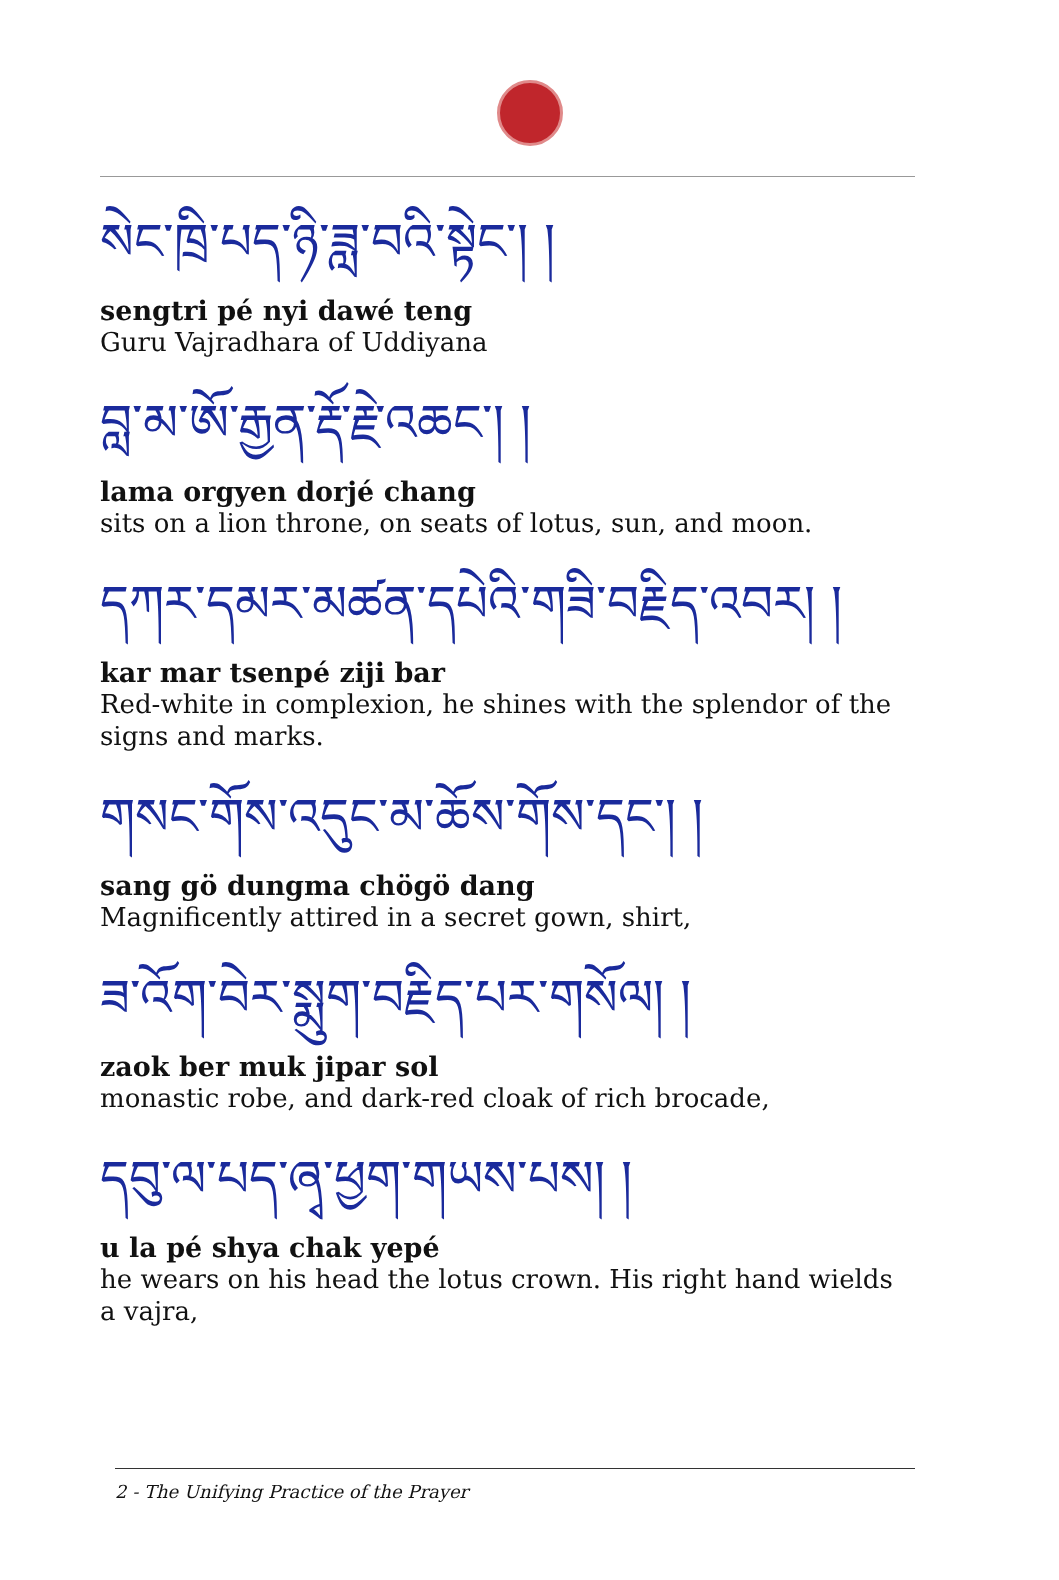སེང་ཁྲི་པད་ཉི་ཟླ་བའི་སྟེང་། །
sengtri pé nyi dawé teng
Guru Vajradhara of Uddiyana
བླ་མ་ཨོ་རྒྱན་རྡོ་རྗེ་འཆང་། །
lama orgyen dorjé chang
sits on a lion throne, on seats of lotus, sun, and moon.
དཀར་དམར་མཚན་དཔེའི་གཟི་བརྗིད་འབར། །
kar mar tsenpé ziji bar
Red-white in complexion, he shines with the splendor of the signs and marks.
གསང་གོས་འདུང་མ་ཆོས་གོས་དང་། །
sang gö dungma chögö dang
Magnificently attired in a secret gown, shirt,
ཟ་འོག་བེར་སྨུག་བརྗིད་པར་གསོལ། །
zaok ber muk jipar sol
monastic robe, and dark-red cloak of rich brocade,
དབུ་ལ་པད་ཞྭ་ཕྱག་གཡས་པས། །
u la pé shya chak yepé
he wears on his head the lotus crown. His right hand wields a vajra,
2 - The Unifying Practice of the Prayer